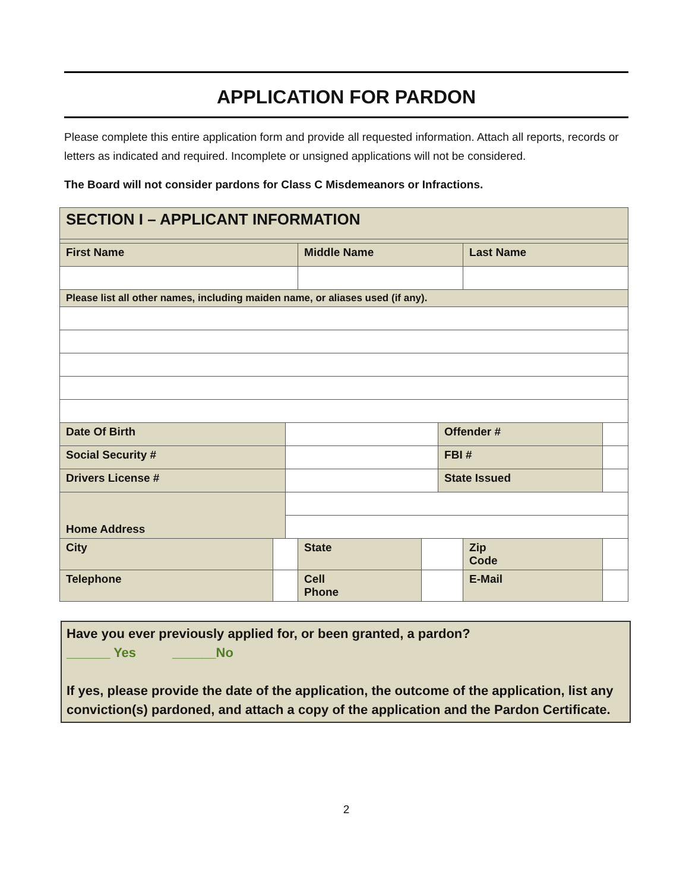APPLICATION FOR PARDON
Please complete this entire application form and provide all requested information. Attach all reports, records or letters as indicated and required. Incomplete or unsigned applications will not be considered.
The Board will not consider pardons for Class C Misdemeanors or Infractions.
| SECTION I – APPLICANT INFORMATION | | | | | | | |
| First Name | | | Middle Name | | | Last Name | |
| Please list all other names, including maiden name, or aliases used (if any). | | | | | | | |
| Date Of Birth | | | | | Offender # | | |
| Social Security # | | | | | FBI # | | |
| Drivers License # | | | | | State Issued | | |
| Home Address | | | | | | | |
| City | | | State | | | Zip Code | |
| Telephone | | | Cell Phone | | | E-Mail | |
Have you ever previously applied for, or been granted, a pardon?
______ Yes ______No
If yes, please provide the date of the application, the outcome of the application, list any conviction(s) pardoned, and attach a copy of the application and the Pardon Certificate.
2